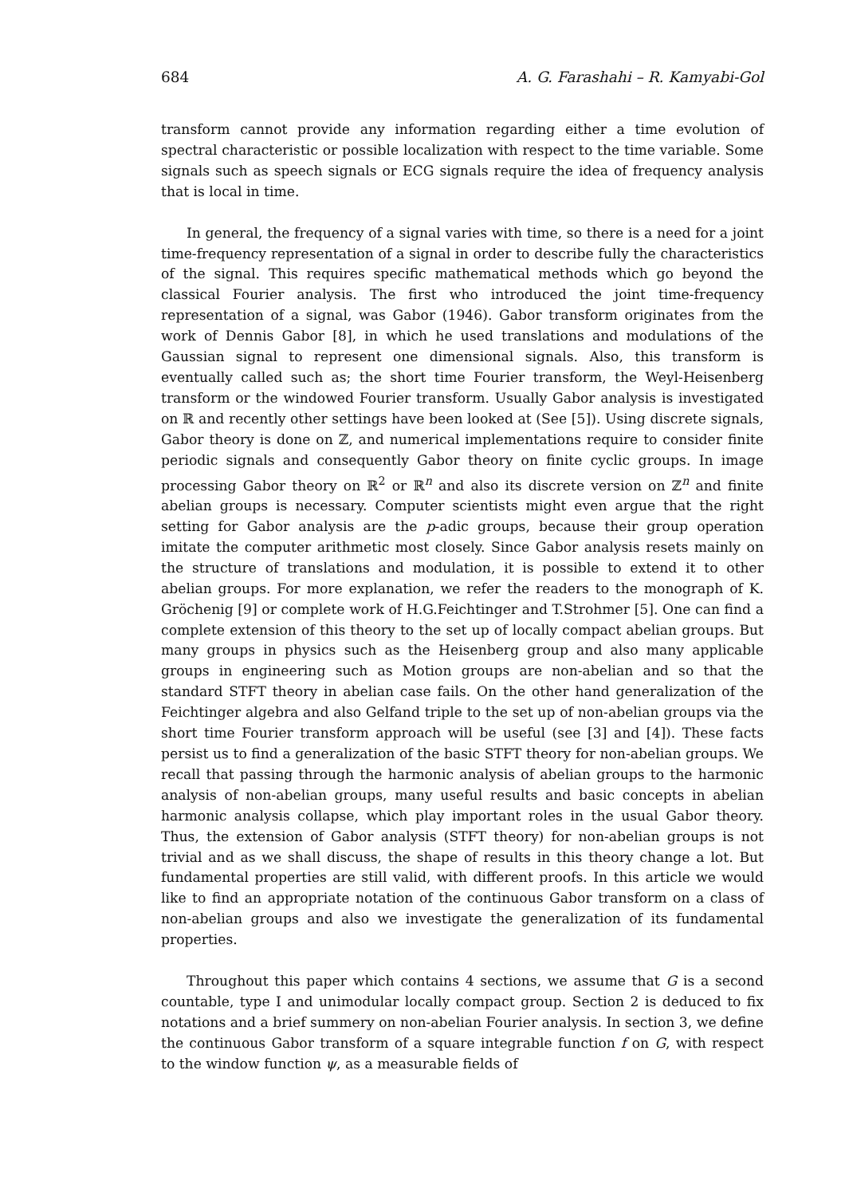684 A. G. Farashahi – R. Kamyabi-Gol
transform cannot provide any information regarding either a time evolution of spectral characteristic or possible localization with respect to the time variable. Some signals such as speech signals or ECG signals require the idea of frequency analysis that is local in time.
In general, the frequency of a signal varies with time, so there is a need for a joint time-frequency representation of a signal in order to describe fully the characteristics of the signal. This requires specific mathematical methods which go beyond the classical Fourier analysis. The first who introduced the joint time-frequency representation of a signal, was Gabor (1946). Gabor transform originates from the work of Dennis Gabor [8], in which he used translations and modulations of the Gaussian signal to represent one dimensional signals. Also, this transform is eventually called such as; the short time Fourier transform, the Weyl-Heisenberg transform or the windowed Fourier transform. Usually Gabor analysis is investigated on ℝ and recently other settings have been looked at (See [5]). Using discrete signals, Gabor theory is done on ℤ, and numerical implementations require to consider finite periodic signals and consequently Gabor theory on finite cyclic groups. In image processing Gabor theory on ℝ<sup>2</sup> or ℝ<sup>n</sup> and also its discrete version on ℤ<sup>n</sup> and finite abelian groups is necessary. Computer scientists might even argue that the right setting for Gabor analysis are the p-adic groups, because their group operation imitate the computer arithmetic most closely. Since Gabor analysis resets mainly on the structure of translations and modulation, it is possible to extend it to other abelian groups. For more explanation, we refer the readers to the monograph of K. Gröchenig [9] or complete work of H.G.Feichtinger and T.Strohmer [5]. One can find a complete extension of this theory to the set up of locally compact abelian groups. But many groups in physics such as the Heisenberg group and also many applicable groups in engineering such as Motion groups are non-abelian and so that the standard STFT theory in abelian case fails. On the other hand generalization of the Feichtinger algebra and also Gelfand triple to the set up of non-abelian groups via the short time Fourier transform approach will be useful (see [3] and [4]). These facts persist us to find a generalization of the basic STFT theory for non-abelian groups. We recall that passing through the harmonic analysis of abelian groups to the harmonic analysis of non-abelian groups, many useful results and basic concepts in abelian harmonic analysis collapse, which play important roles in the usual Gabor theory. Thus, the extension of Gabor analysis (STFT theory) for non-abelian groups is not trivial and as we shall discuss, the shape of results in this theory change a lot. But fundamental properties are still valid, with different proofs. In this article we would like to find an appropriate notation of the continuous Gabor transform on a class of non-abelian groups and also we investigate the generalization of its fundamental properties.
Throughout this paper which contains 4 sections, we assume that G is a second countable, type I and unimodular locally compact group. Section 2 is deduced to fix notations and a brief summery on non-abelian Fourier analysis. In section 3, we define the continuous Gabor transform of a square integrable function f on G, with respect to the window function ψ, as a measurable fields of